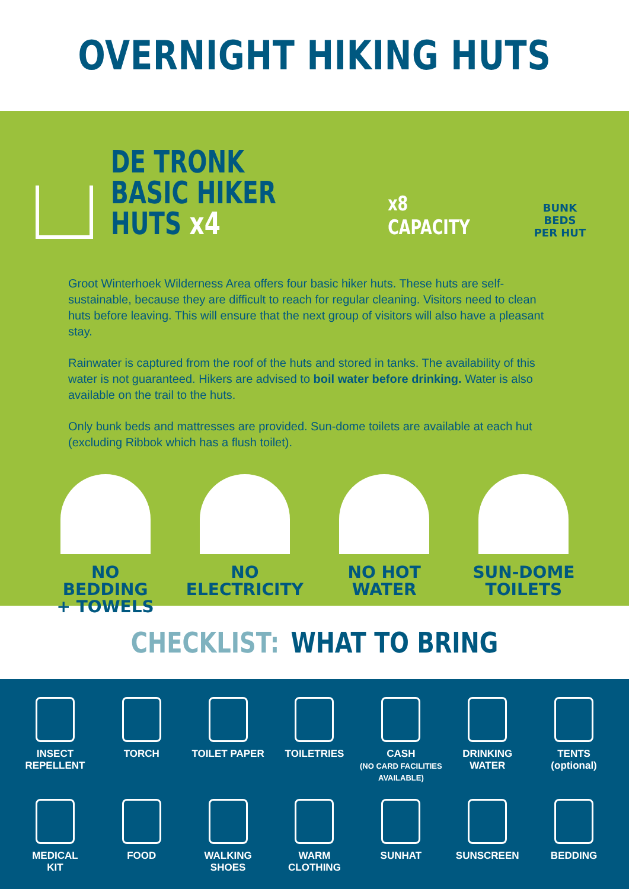OVERNIGHT HIKING HUTS
DE TRONK
BASIC HIKER HUTS x4
x8 CAPACITY
BUNK BEDS
PER HUT
Groot Winterhoek Wilderness Area offers four basic hiker huts. These huts are self-sustainable, because they are difficult to reach for regular cleaning. Visitors need to clean huts before leaving. This will ensure that the next group of visitors will also have a pleasant stay.
Rainwater is captured from the roof of the huts and stored in tanks. The availability of this water is not guaranteed. Hikers are advised to boil water before drinking. Water is also available on the trail to the huts.
Only bunk beds and mattresses are provided. Sun-dome toilets are available at each hut (excluding Ribbok which has a flush toilet).
NO BEDDING
+ TOWELS
NO ELECTRICITY NO HOT
WATER
SUN-DOME
TOILETS
CHECKLIST: WHAT TO BRING
INSECT
REPELLENT
TORCH
TOILET PAPER
TOILETRIES
CASH
(NO CARD FACILITIES AVAILABLE)
DRINKING
WATER
TENTS
(optional)
MEDICAL
KIT
FOOD
WALKING
SHOES
WARM
CLOTHING
SUNHAT
SUNSCREEN
BEDDING